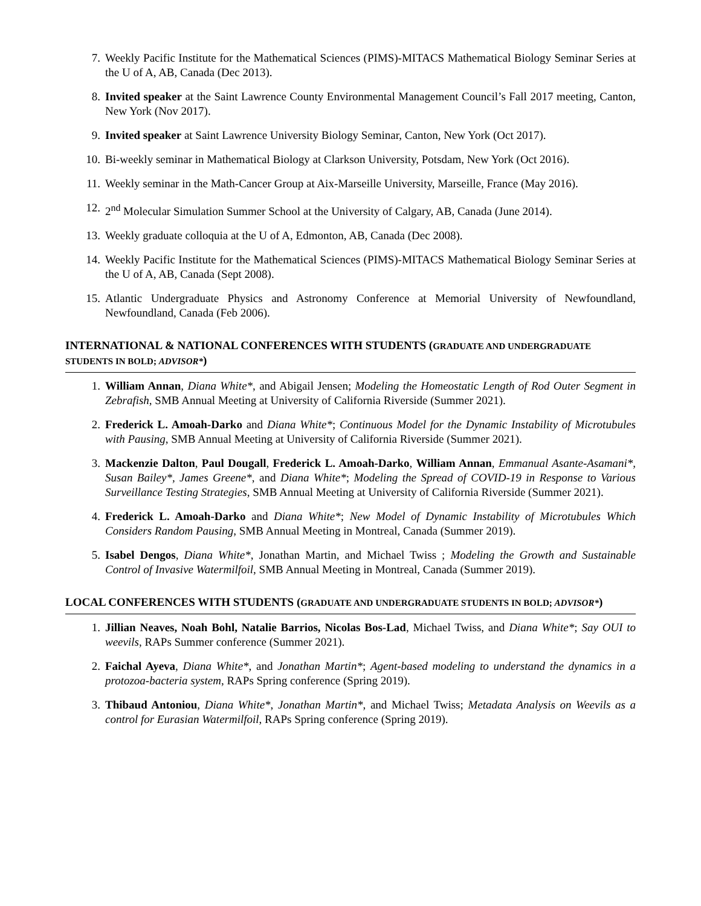7. Weekly Pacific Institute for the Mathematical Sciences (PIMS)-MITACS Mathematical Biology Seminar Series at the U of A, AB, Canada (Dec 2013).
8. Invited speaker at the Saint Lawrence County Environmental Management Council’s Fall 2017 meeting, Canton, New York (Nov 2017).
9. Invited speaker at Saint Lawrence University Biology Seminar, Canton, New York (Oct 2017).
10. Bi-weekly seminar in Mathematical Biology at Clarkson University, Potsdam, New York (Oct 2016).
11. Weekly seminar in the Math-Cancer Group at Aix-Marseille University, Marseille, France (May 2016).
12. 2<sup>nd</sup> Molecular Simulation Summer School at the University of Calgary, AB, Canada (June 2014).
13. Weekly graduate colloquia at the U of A, Edmonton, AB, Canada (Dec 2008).
14. Weekly Pacific Institute for the Mathematical Sciences (PIMS)-MITACS Mathematical Biology Seminar Series at the U of A, AB, Canada (Sept 2008).
15. Atlantic Undergraduate Physics and Astronomy Conference at Memorial University of Newfoundland, Newfoundland, Canada (Feb 2006).
INTERNATIONAL & NATIONAL CONFERENCES WITH STUDENTS (GRADUATE AND UNDERGRADUATE STUDENTS IN BOLD; ADVISOR*)
1. William Annan, Diana White*, and Abigail Jensen; Modeling the Homeostatic Length of Rod Outer Segment in Zebrafish, SMB Annual Meeting at University of California Riverside (Summer 2021).
2. Frederick L. Amoah-Darko and Diana White*; Continuous Model for the Dynamic Instability of Microtubules with Pausing, SMB Annual Meeting at University of California Riverside (Summer 2021).
3. Mackenzie Dalton, Paul Dougall, Frederick L. Amoah-Darko, William Annan, Emmanual Asante-Asamani*, Susan Bailey*, James Greene*, and Diana White*; Modeling the Spread of COVID-19 in Response to Various Surveillance Testing Strategies, SMB Annual Meeting at University of California Riverside (Summer 2021).
4. Frederick L. Amoah-Darko and Diana White*; New Model of Dynamic Instability of Microtubules Which Considers Random Pausing, SMB Annual Meeting in Montreal, Canada (Summer 2019).
5. Isabel Dengos, Diana White*, Jonathan Martin, and Michael Twiss ; Modeling the Growth and Sustainable Control of Invasive Watermilfoil, SMB Annual Meeting in Montreal, Canada (Summer 2019).
LOCAL CONFERENCES WITH STUDENTS (GRADUATE AND UNDERGRADUATE STUDENTS IN BOLD; ADVISOR*)
1. Jillian Neaves, Noah Bohl, Natalie Barrios, Nicolas Bos-Lad, Michael Twiss, and Diana White*; Say OUI to weevils, RAPs Summer conference (Summer 2021).
2. Faichal Ayeva, Diana White*, and Jonathan Martin*; Agent-based modeling to understand the dynamics in a protozoa-bacteria system, RAPs Spring conference (Spring 2019).
3. Thibaud Antoniou, Diana White*, Jonathan Martin*, and Michael Twiss; Metadata Analysis on Weevils as a control for Eurasian Watermilfoil, RAPs Spring conference (Spring 2019).